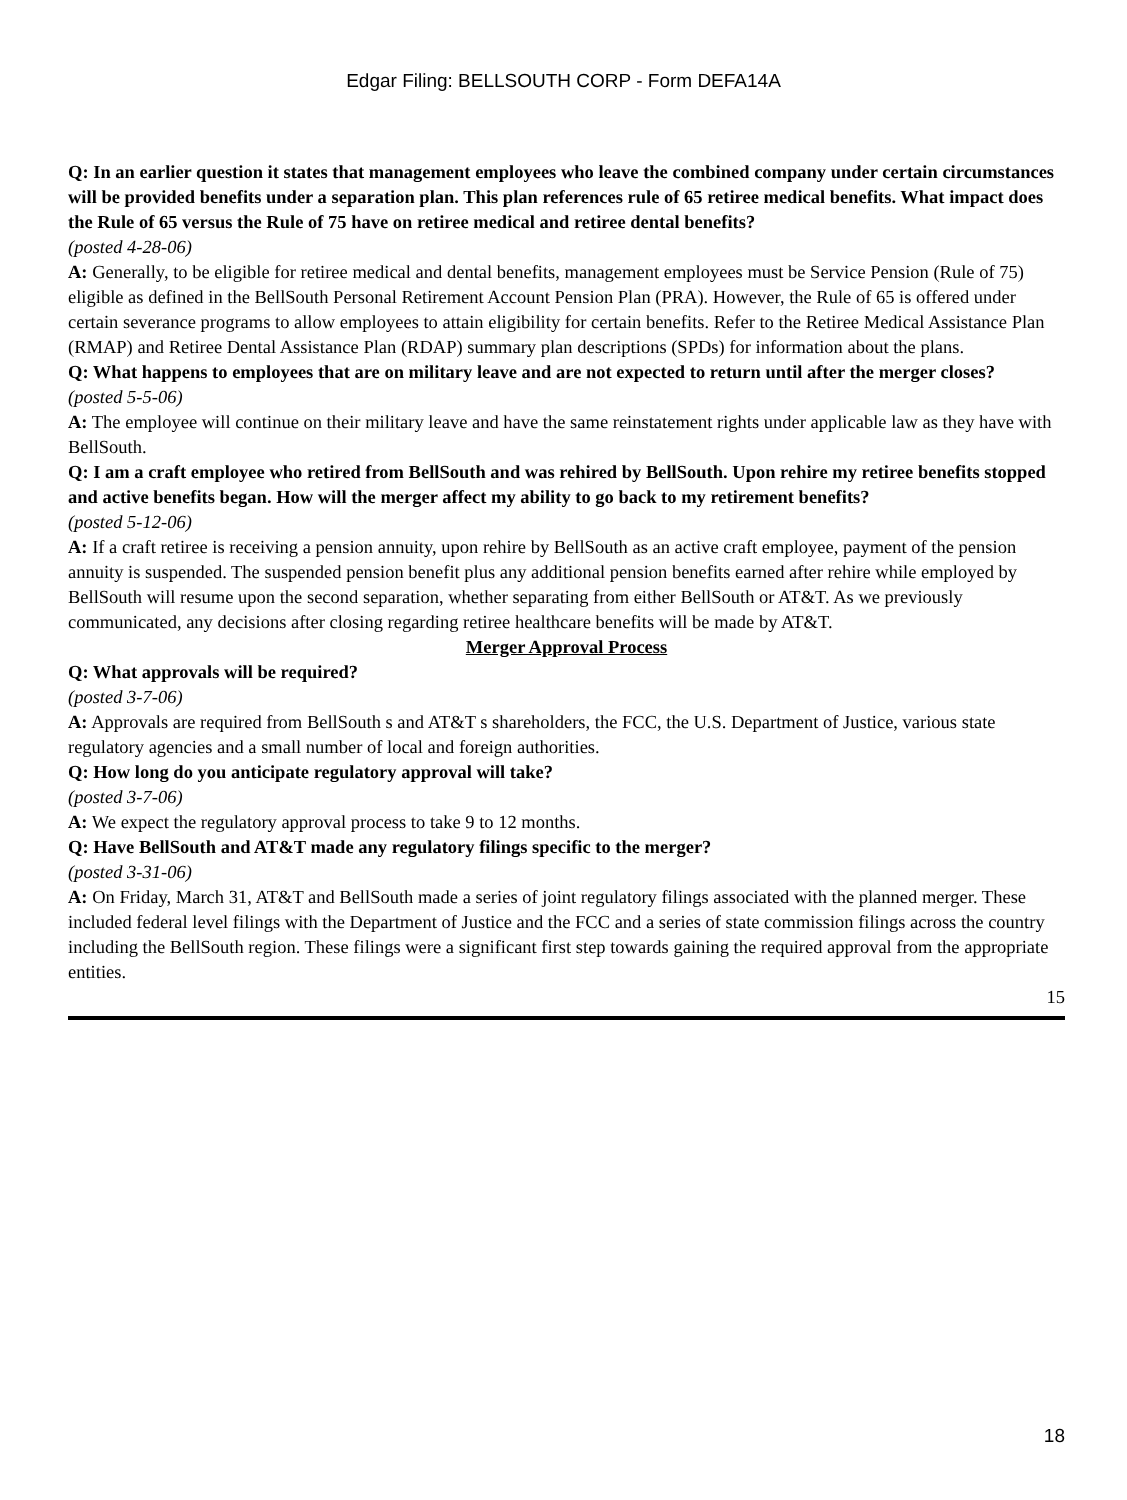Edgar Filing: BELLSOUTH CORP - Form DEFA14A
Q: In an earlier question it states that management employees who leave the combined company under certain circumstances will be provided benefits under a separation plan. This plan references rule of 65 retiree medical benefits. What impact does the Rule of 65 versus the Rule of 75 have on retiree medical and retiree dental benefits?
(posted 4-28-06)
A: Generally, to be eligible for retiree medical and dental benefits, management employees must be Service Pension (Rule of 75) eligible as defined in the BellSouth Personal Retirement Account Pension Plan (PRA). However, the Rule of 65 is offered under certain severance programs to allow employees to attain eligibility for certain benefits. Refer to the Retiree Medical Assistance Plan (RMAP) and Retiree Dental Assistance Plan (RDAP) summary plan descriptions (SPDs) for information about the plans.
Q: What happens to employees that are on military leave and are not expected to return until after the merger closes?
(posted 5-5-06)
A: The employee will continue on their military leave and have the same reinstatement rights under applicable law as they have with BellSouth.
Q: I am a craft employee who retired from BellSouth and was rehired by BellSouth. Upon rehire my retiree benefits stopped and active benefits began. How will the merger affect my ability to go back to my retirement benefits?
(posted 5-12-06)
A: If a craft retiree is receiving a pension annuity, upon rehire by BellSouth as an active craft employee, payment of the pension annuity is suspended. The suspended pension benefit plus any additional pension benefits earned after rehire while employed by BellSouth will resume upon the second separation, whether separating from either BellSouth or AT&T. As we previously communicated, any decisions after closing regarding retiree healthcare benefits will be made by AT&T.
Merger Approval Process
Q: What approvals will be required?
(posted 3-7-06)
A: Approvals are required from BellSouth s and AT&T s shareholders, the FCC, the U.S. Department of Justice, various state regulatory agencies and a small number of local and foreign authorities.
Q: How long do you anticipate regulatory approval will take?
(posted 3-7-06)
A: We expect the regulatory approval process to take 9 to 12 months.
Q: Have BellSouth and AT&T made any regulatory filings specific to the merger?
(posted 3-31-06)
A: On Friday, March 31, AT&T and BellSouth made a series of joint regulatory filings associated with the planned merger. These included federal level filings with the Department of Justice and the FCC and a series of state commission filings across the country including the BellSouth region. These filings were a significant first step towards gaining the required approval from the appropriate entities.
15
18